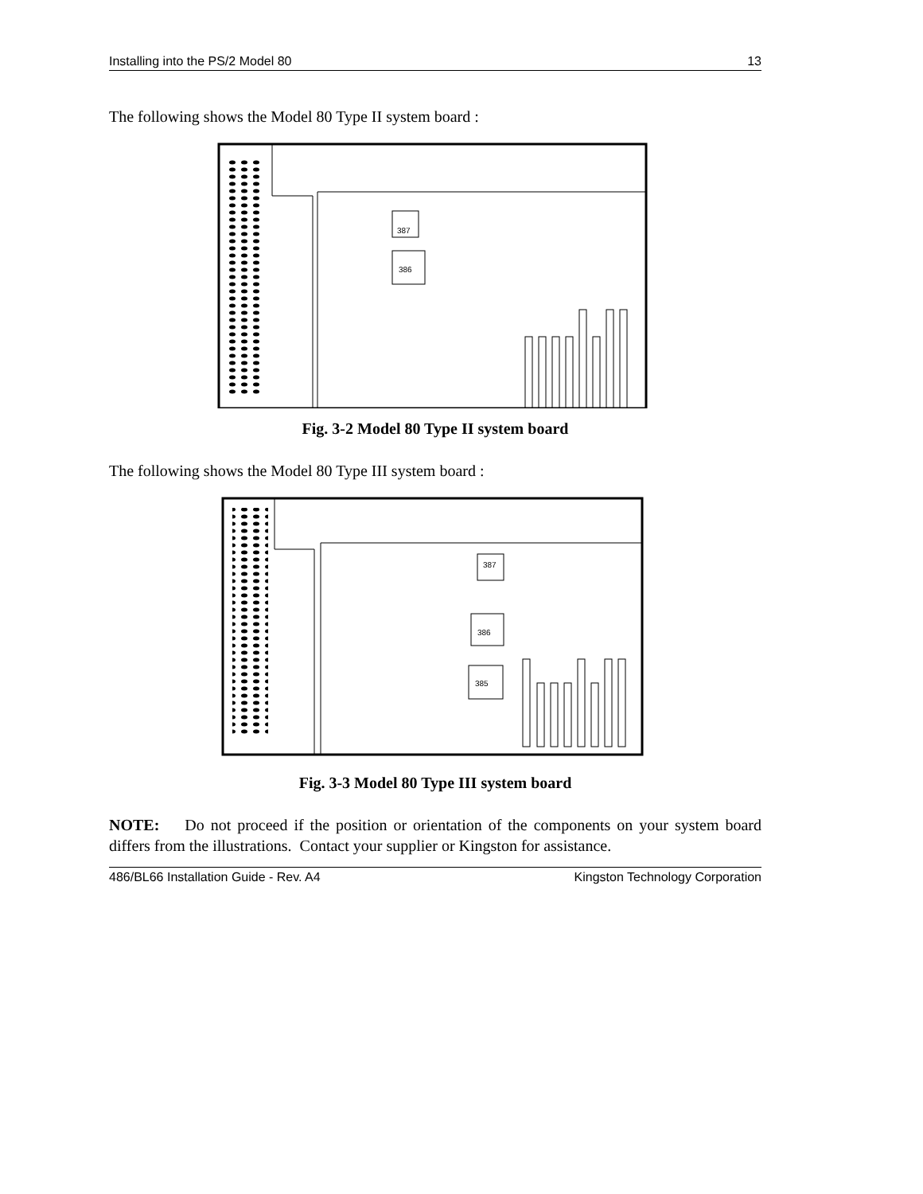Installing into the PS/2 Model 80 13
The following shows the Model 80 Type II system board :
387
386
Fig. 3-2 Model 80 Type II system board
The following shows the Model 80 Type III system board :
387
386
385
Fig. 3-3 Model 80 Type III system board
NOTE: Do not proceed if the position or orientation of the components on your system board differs from the illustrations. Contact your supplier or Kingston for assistance.
486/BL66 Installation Guide - Rev. A4 Kingston Technology Corporation